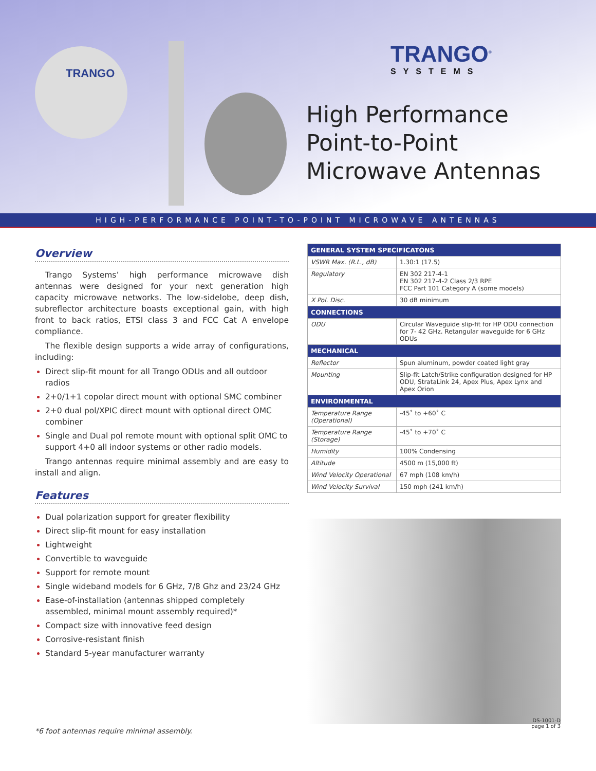TRANGO
TRANGO<sup>®</sup>
SYSTEMS
High Performance
Point-to-Point
Microwave Antennas
HIGH-PERFORMANCE POINT-TO-POINT MICROWAVE ANTENNAS
Overview
Trango Systems’ high performance microwave dish antennas were designed for your next generation high capacity microwave networks. The low-sidelobe, deep dish, subreflector architecture boasts exceptional gain, with high front to back ratios, ETSI class 3 and FCC Cat A envelope compliance.
The flexible design supports a wide array of configurations, including:
Direct slip-fit mount for all Trango ODUs and all outdoor radios
2+0/1+1 copolar direct mount with optional SMC combiner
2+0 dual pol/XPIC direct mount with optional direct OMC combiner
Single and Dual pol remote mount with optional split OMC to support 4+0 all indoor systems or other radio models.
Trango antennas require minimal assembly and are easy to install and align.
Features
Dual polarization support for greater flexibility
Direct slip-fit mount for easy installation
Lightweight
Convertible to waveguide
Support for remote mount
Single wideband models for 6 GHz, 7/8 Ghz and 23/24 GHz
Ease-of-installation (antennas shipped completely assembled, minimal mount assembly required)*
Compact size with innovative feed design
Corrosive-resistant finish
Standard 5-year manufacturer warranty
| GENERAL SYSTEM SPECIFICATONS | |
| --- | --- |
| VSWR Max. (R.L., dB) | 1.30:1 (17.5) |
| Regulatory | EN 302 217-4-1 EN 302 217-4-2 Class 2/3 RPE FCC Part 101 Category A (some models) |
| X Pol. Disc. | 30 dB minimum |
| CONNECTIONS | |
| ODU | Circular Waveguide slip-fit for HP ODU connection for 7- 42 GHz. Retangular waveguide for 6 GHz ODUs |
| MECHANICAL | |
| Reflector | Spun aluminum, powder coated light gray |
| Mounting | Slip-fit Latch/Strike configuration designed for HP ODU, StrataLink 24, Apex Plus, Apex Lynx and Apex Orion |
| ENVIRONMENTAL | |
| Temperature Range (Operational) | -45˚ to +60˚ C |
| Temperature Range (Storage) | -45˚ to +70˚ C |
| Humidity | 100% Condensing |
| Altitude | 4500 m (15,000 ft) |
| Wind Velocity Operational | 67 mph (108 km/h) |
| Wind Velocity Survival | 150 mph (241 km/h) |
*6 foot antennas require minimal assembly.
DS-1001-D
page 1 of 3